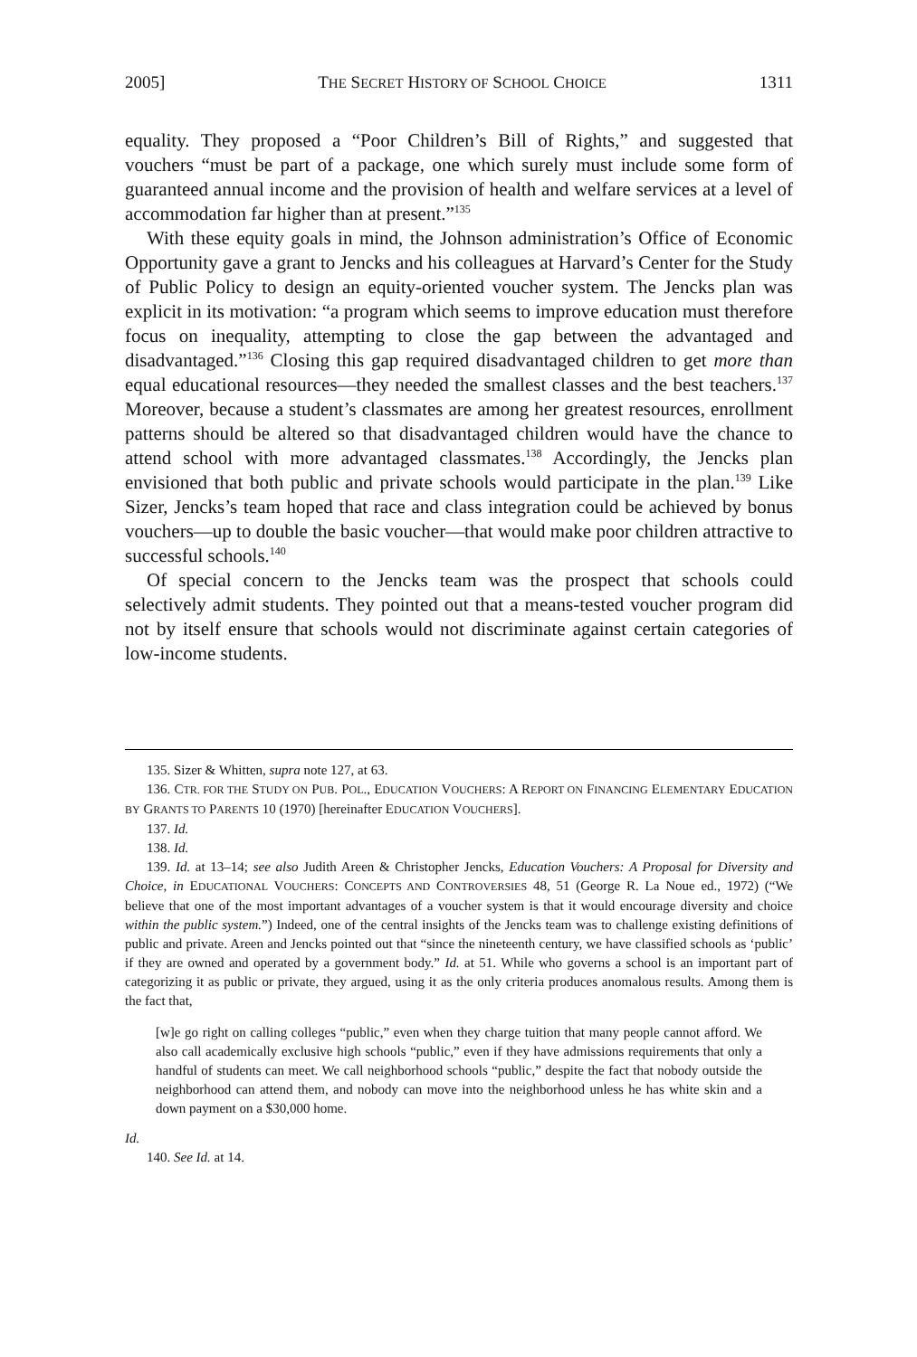2005] THE SECRET HISTORY OF SCHOOL CHOICE 1311
equality. They proposed a “Poor Children’s Bill of Rights,” and suggested that vouchers “must be part of a package, one which surely must include some form of guaranteed annual income and the provision of health and welfare services at a level of accommodation far higher than at present.”<sup>135</sup>
With these equity goals in mind, the Johnson administration’s Office of Economic Opportunity gave a grant to Jencks and his colleagues at Harvard’s Center for the Study of Public Policy to design an equity-oriented voucher system. The Jencks plan was explicit in its motivation: “a program which seems to improve education must therefore focus on inequality, attempting to close the gap between the advantaged and disadvantaged.”<sup>136</sup> Closing this gap required disadvantaged children to get more than equal educational resources—they needed the smallest classes and the best teachers.<sup>137</sup> Moreover, because a student’s classmates are among her greatest resources, enrollment patterns should be altered so that disadvantaged children would have the chance to attend school with more advantaged classmates.<sup>138</sup> Accordingly, the Jencks plan envisioned that both public and private schools would participate in the plan.<sup>139</sup> Like Sizer, Jencks’s team hoped that race and class integration could be achieved by bonus vouchers—up to double the basic voucher—that would make poor children attractive to successful schools.<sup>140</sup>
Of special concern to the Jencks team was the prospect that schools could selectively admit students. They pointed out that a means-tested voucher program did not by itself ensure that schools would not discriminate against certain categories of low-income students.
135. Sizer & Whitten, supra note 127, at 63.
136. CTR. FOR THE STUDY ON PUB. POL., EDUCATION VOUCHERS: A REPORT ON FINANCING ELEMENTARY EDUCATION BY GRANTS TO PARENTS 10 (1970) [hereinafter EDUCATION VOUCHERS].
137. Id.
138. Id.
139. Id. at 13–14; see also Judith Areen & Christopher Jencks, Education Vouchers: A Proposal for Diversity and Choice, in EDUCATIONAL VOUCHERS: CONCEPTS AND CONTROVERSIES 48, 51 (George R. La Noue ed., 1972) (“We believe that one of the most important advantages of a voucher system is that it would encourage diversity and choice within the public system.”) Indeed, one of the central insights of the Jencks team was to challenge existing definitions of public and private. Areen and Jencks pointed out that “since the nineteenth century, we have classified schools as ‘public’ if they are owned and operated by a government body.” Id. at 51. While who governs a school is an important part of categorizing it as public or private, they argued, using it as the only criteria produces anomalous results. Among them is the fact that,
[w]e go right on calling colleges “public,” even when they charge tuition that many people cannot afford. We also call academically exclusive high schools “public,” even if they have admissions requirements that only a handful of students can meet. We call neighborhood schools “public,” despite the fact that nobody outside the neighborhood can attend them, and nobody can move into the neighborhood unless he has white skin and a down payment on a $30,000 home.
Id.
140. See Id. at 14.